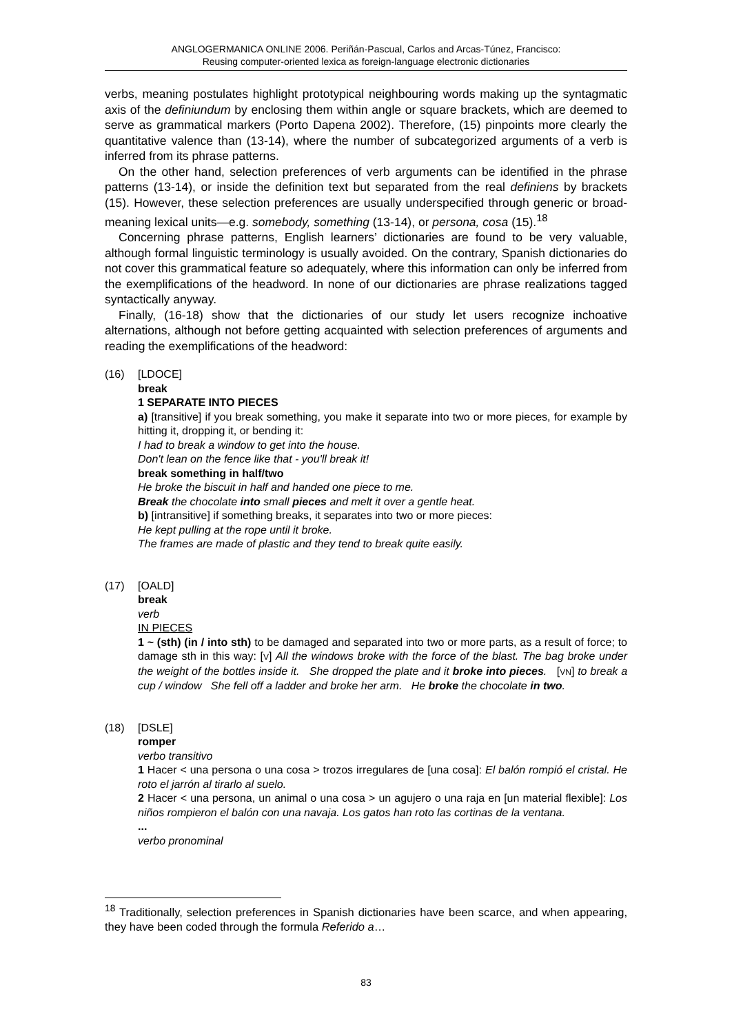ANGLOGERMANICA ONLINE 2006. Periñán-Pascual, Carlos and Arcas-Túnez, Francisco:
Reusing computer-oriented lexica as foreign-language electronic dictionaries
verbs, meaning postulates highlight prototypical neighbouring words making up the syntagmatic axis of the definiundum by enclosing them within angle or square brackets, which are deemed to serve as grammatical markers (Porto Dapena 2002). Therefore, (15) pinpoints more clearly the quantitative valence than (13-14), where the number of subcategorized arguments of a verb is inferred from its phrase patterns.
On the other hand, selection preferences of verb arguments can be identified in the phrase patterns (13-14), or inside the definition text but separated from the real definiens by brackets (15). However, these selection preferences are usually underspecified through generic or broad-meaning lexical units—e.g. somebody, something (13-14), or persona, cosa (15).<sup>18</sup>
Concerning phrase patterns, English learners’ dictionaries are found to be very valuable, although formal linguistic terminology is usually avoided. On the contrary, Spanish dictionaries do not cover this grammatical feature so adequately, where this information can only be inferred from the exemplifications of the headword. In none of our dictionaries are phrase realizations tagged syntactically anyway.
Finally, (16-18) show that the dictionaries of our study let users recognize inchoative alternations, although not before getting acquainted with selection preferences of arguments and reading the exemplifications of the headword:
(16) [LDOCE]
break
1 SEPARATE INTO PIECES
a) [transitive] if you break something, you make it separate into two or more pieces, for example by hitting it, dropping it, or bending it:
I had to break a window to get into the house.
Don't lean on the fence like that - you'll break it!
break something in half/two
He broke the biscuit in half and handed one piece to me.
Break the chocolate into small pieces and melt it over a gentle heat.
b) [intransitive] if something breaks, it separates into two or more pieces:
He kept pulling at the rope until it broke.
The frames are made of plastic and they tend to break quite easily.
(17) [OALD]
break
verb
IN PIECES
1 ~ (sth) (in / into sth) to be damaged and separated into two or more parts, as a result of force; to damage sth in this way: [V] All the windows broke with the force of the blast. The bag broke under the weight of the bottles inside it. She dropped the plate and it broke into pieces. [VN] to break a cup / window She fell off a ladder and broke her arm. He broke the chocolate in two.
(18) [DSLE]
romper
verbo transitivo
1 Hacer < una persona o una cosa > trozos irregulares de [una cosa]: El balón rompió el cristal. He roto el jarrón al tirarlo al suelo.
2 Hacer < una persona, un animal o una cosa > un agujero o una raja en [un material flexible]: Los niños rompieron el balón con una navaja. Los gatos han roto las cortinas de la ventana.
...
verbo pronominal
<sup>18</sup> Traditionally, selection preferences in Spanish dictionaries have been scarce, and when appearing, they have been coded through the formula Referido a…
83